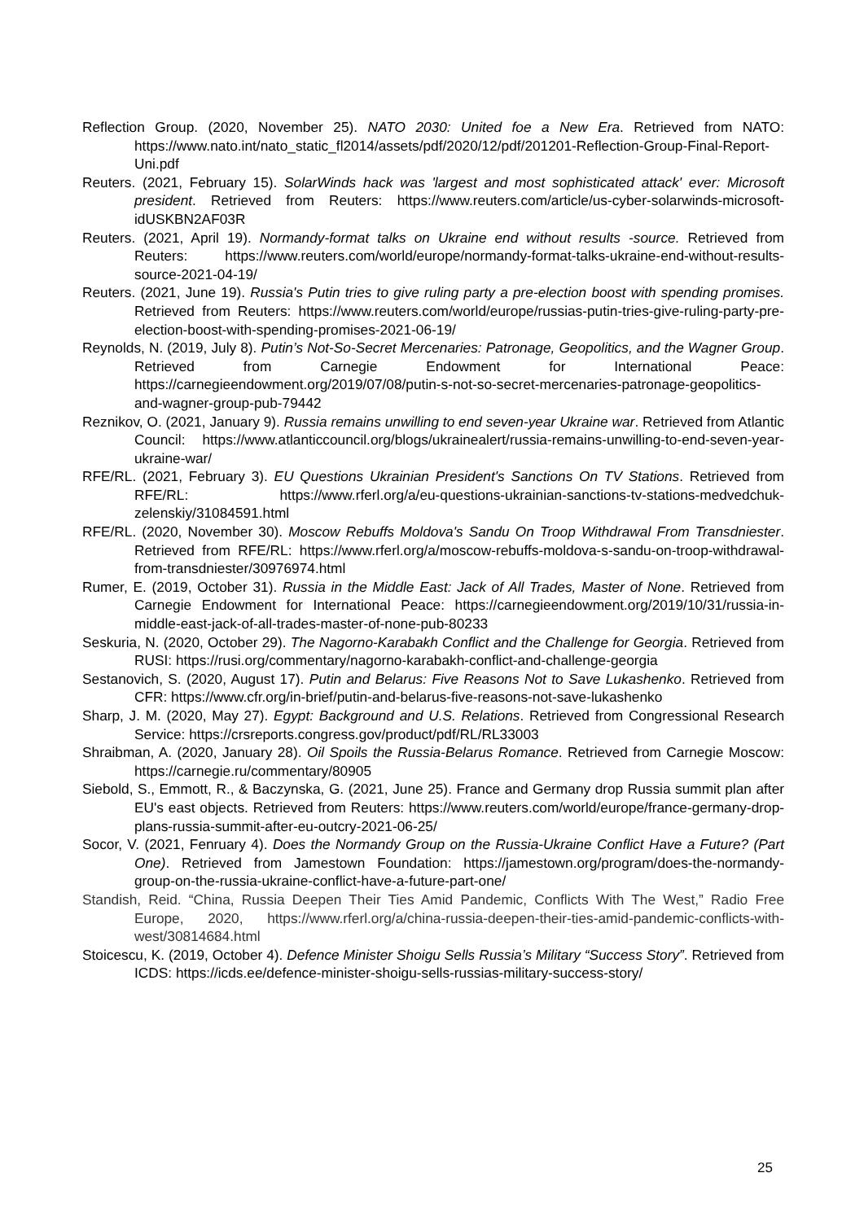Reflection Group. (2020, November 25). NATO 2030: United foe a New Era. Retrieved from NATO: https://www.nato.int/nato_static_fl2014/assets/pdf/2020/12/pdf/201201-Reflection-Group-Final-Report-Uni.pdf
Reuters. (2021, February 15). SolarWinds hack was 'largest and most sophisticated attack' ever: Microsoft president. Retrieved from Reuters: https://www.reuters.com/article/us-cyber-solarwinds-microsoft-idUSKBN2AF03R
Reuters. (2021, April 19). Normandy-format talks on Ukraine end without results -source. Retrieved from Reuters: https://www.reuters.com/world/europe/normandy-format-talks-ukraine-end-without-results-source-2021-04-19/
Reuters. (2021, June 19). Russia's Putin tries to give ruling party a pre-election boost with spending promises. Retrieved from Reuters: https://www.reuters.com/world/europe/russias-putin-tries-give-ruling-party-pre-election-boost-with-spending-promises-2021-06-19/
Reynolds, N. (2019, July 8). Putin’s Not-So-Secret Mercenaries: Patronage, Geopolitics, and the Wagner Group. Retrieved from Carnegie Endowment for International Peace: https://carnegieendowment.org/2019/07/08/putin-s-not-so-secret-mercenaries-patronage-geopolitics-and-wagner-group-pub-79442
Reznikov, O. (2021, January 9). Russia remains unwilling to end seven-year Ukraine war. Retrieved from Atlantic Council: https://www.atlanticcouncil.org/blogs/ukrainealert/russia-remains-unwilling-to-end-seven-year-ukraine-war/
RFE/RL. (2021, February 3). EU Questions Ukrainian President's Sanctions On TV Stations. Retrieved from RFE/RL: https://www.rferl.org/a/eu-questions-ukrainian-sanctions-tv-stations-medvedchuk-zelenskiy/31084591.html
RFE/RL. (2020, November 30). Moscow Rebuffs Moldova's Sandu On Troop Withdrawal From Transdniester. Retrieved from RFE/RL: https://www.rferl.org/a/moscow-rebuffs-moldova-s-sandu-on-troop-withdrawal-from-transdniester/30976974.html
Rumer, E. (2019, October 31). Russia in the Middle East: Jack of All Trades, Master of None. Retrieved from Carnegie Endowment for International Peace: https://carnegieendowment.org/2019/10/31/russia-in-middle-east-jack-of-all-trades-master-of-none-pub-80233
Seskuria, N. (2020, October 29). The Nagorno-Karabakh Conflict and the Challenge for Georgia. Retrieved from RUSI: https://rusi.org/commentary/nagorno-karabakh-conflict-and-challenge-georgia
Sestanovich, S. (2020, August 17). Putin and Belarus: Five Reasons Not to Save Lukashenko. Retrieved from CFR: https://www.cfr.org/in-brief/putin-and-belarus-five-reasons-not-save-lukashenko
Sharp, J. M. (2020, May 27). Egypt: Background and U.S. Relations. Retrieved from Congressional Research Service: https://crsreports.congress.gov/product/pdf/RL/RL33003
Shraibman, A. (2020, January 28). Oil Spoils the Russia-Belarus Romance. Retrieved from Carnegie Moscow: https://carnegie.ru/commentary/80905
Siebold, S., Emmott, R., & Baczynska, G. (2021, June 25). France and Germany drop Russia summit plan after EU's east objects. Retrieved from Reuters: https://www.reuters.com/world/europe/france-germany-drop-plans-russia-summit-after-eu-outcry-2021-06-25/
Socor, V. (2021, Fenruary 4). Does the Normandy Group on the Russia-Ukraine Conflict Have a Future? (Part One). Retrieved from Jamestown Foundation: https://jamestown.org/program/does-the-normandy-group-on-the-russia-ukraine-conflict-have-a-future-part-one/
Standish, Reid. “China, Russia Deepen Their Ties Amid Pandemic, Conflicts With The West,” Radio Free Europe, 2020, https://www.rferl.org/a/china-russia-deepen-their-ties-amid-pandemic-conflicts-with-west/30814684.html
Stoicescu, K. (2019, October 4). Defence Minister Shoigu Sells Russia’s Military “Success Story”. Retrieved from ICDS: https://icds.ee/defence-minister-shoigu-sells-russias-military-success-story/
25